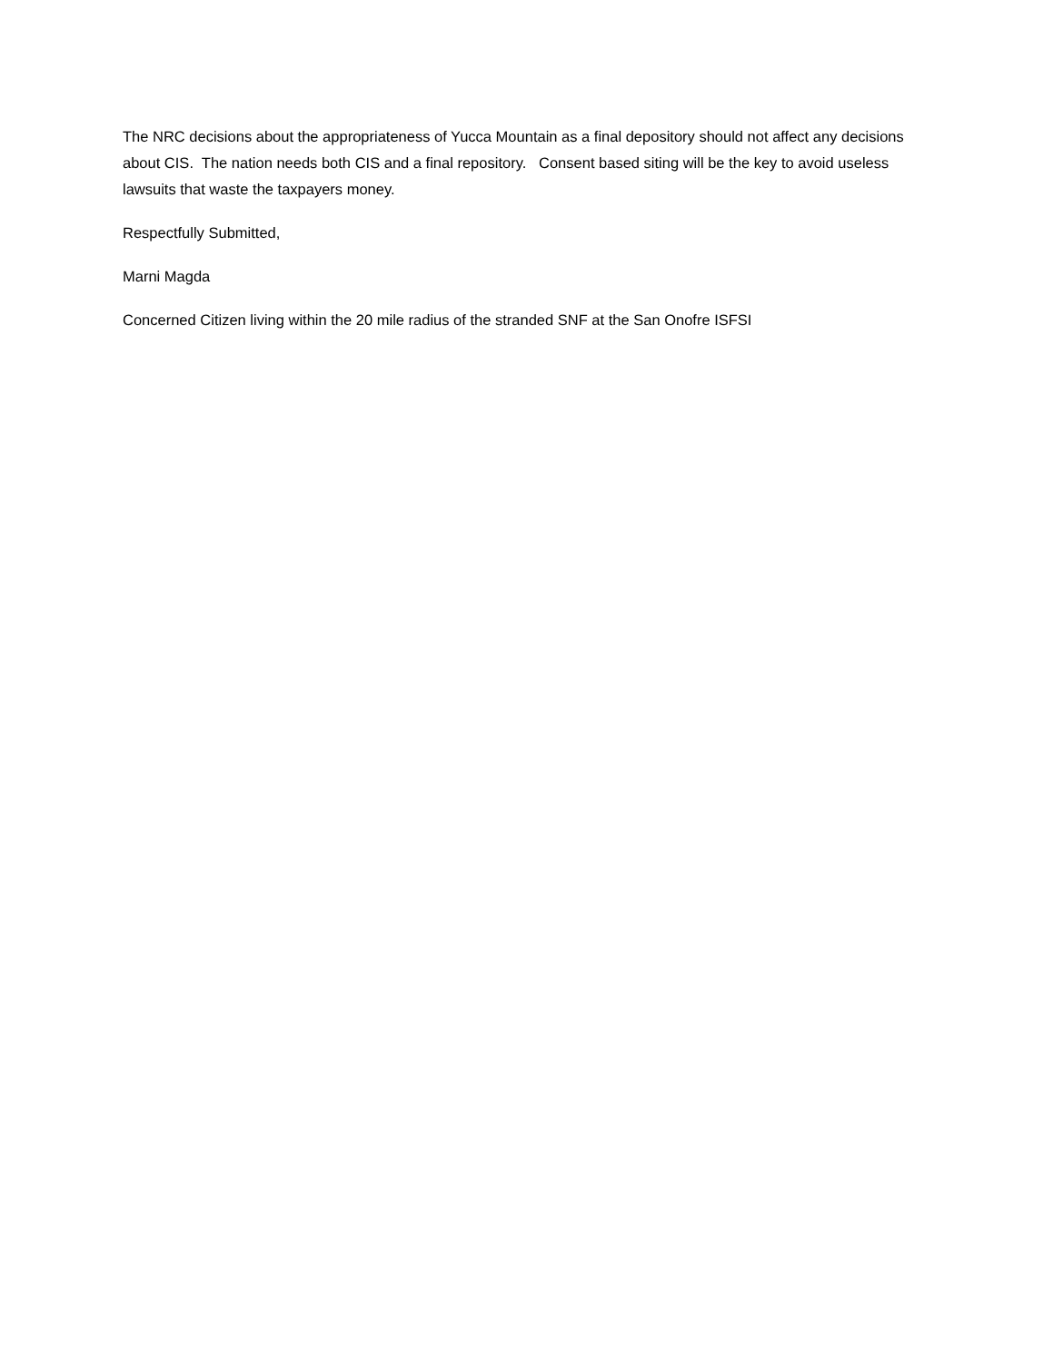The NRC decisions about the appropriateness of Yucca Mountain as a final depository should not affect any decisions about CIS. The nation needs both CIS and a final repository. Consent based siting will be the key to avoid useless lawsuits that waste the taxpayers money.
Respectfully Submitted,
Marni Magda
Concerned Citizen living within the 20 mile radius of the stranded SNF at the San Onofre ISFSI